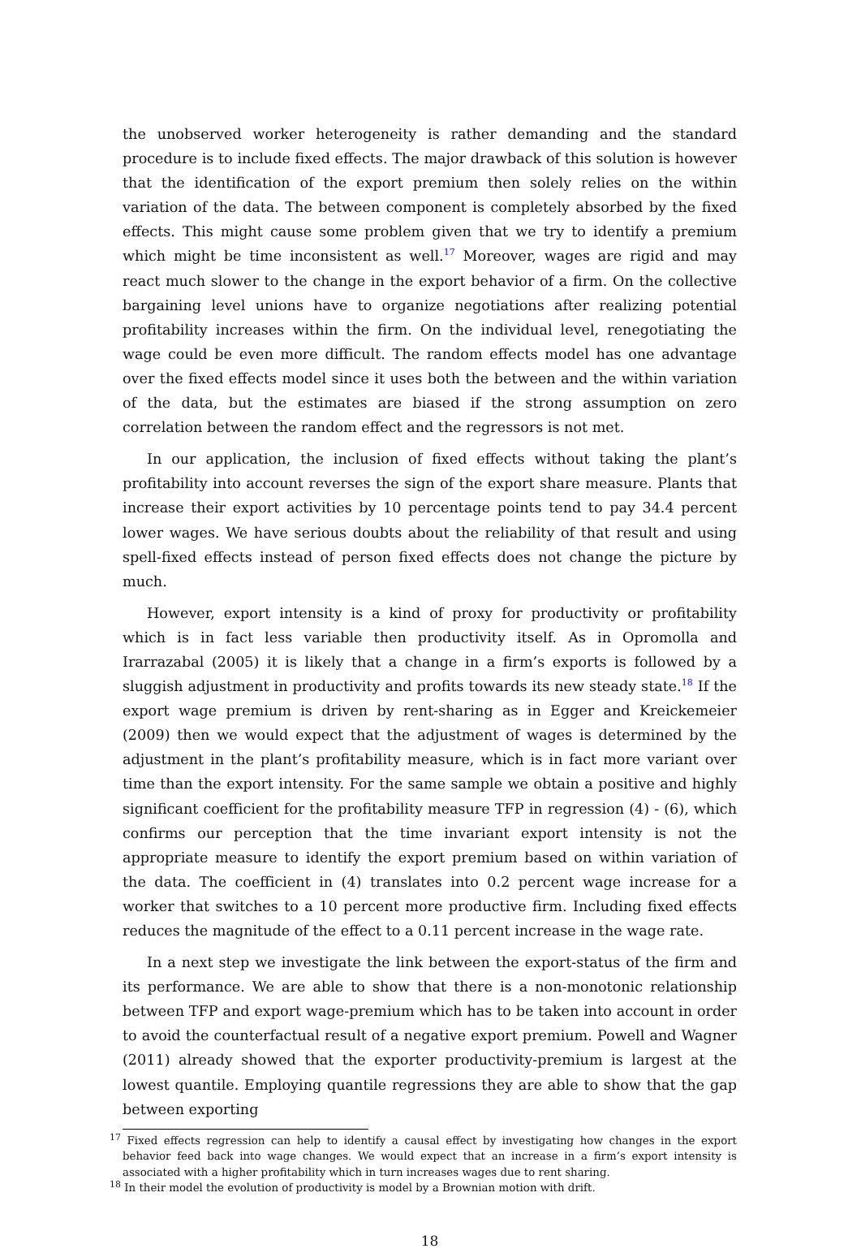the unobserved worker heterogeneity is rather demanding and the standard procedure is to include fixed effects. The major drawback of this solution is however that the identification of the export premium then solely relies on the within variation of the data. The between component is completely absorbed by the fixed effects. This might cause some problem given that we try to identify a premium which might be time inconsistent as well.<sup>17</sup> Moreover, wages are rigid and may react much slower to the change in the export behavior of a firm. On the collective bargaining level unions have to organize negotiations after realizing potential profitability increases within the firm. On the individual level, renegotiating the wage could be even more difficult. The random effects model has one advantage over the fixed effects model since it uses both the between and the within variation of the data, but the estimates are biased if the strong assumption on zero correlation between the random effect and the regressors is not met.
In our application, the inclusion of fixed effects without taking the plant’s profitability into account reverses the sign of the export share measure. Plants that increase their export activities by 10 percentage points tend to pay 34.4 percent lower wages. We have serious doubts about the reliability of that result and using spell-fixed effects instead of person fixed effects does not change the picture by much.
However, export intensity is a kind of proxy for productivity or profitability which is in fact less variable then productivity itself. As in Opromolla and Irarrazabal (2005) it is likely that a change in a firm’s exports is followed by a sluggish adjustment in productivity and profits towards its new steady state.<sup>18</sup> If the export wage premium is driven by rent-sharing as in Egger and Kreickemeier (2009) then we would expect that the adjustment of wages is determined by the adjustment in the plant’s profitability measure, which is in fact more variant over time than the export intensity. For the same sample we obtain a positive and highly significant coefficient for the profitability measure TFP in regression (4) - (6), which confirms our perception that the time invariant export intensity is not the appropriate measure to identify the export premium based on within variation of the data. The coefficient in (4) translates into 0.2 percent wage increase for a worker that switches to a 10 percent more productive firm. Including fixed effects reduces the magnitude of the effect to a 0.11 percent increase in the wage rate.
In a next step we investigate the link between the export-status of the firm and its performance. We are able to show that there is a non-monotonic relationship between TFP and export wage-premium which has to be taken into account in order to avoid the counterfactual result of a negative export premium. Powell and Wagner (2011) already showed that the exporter productivity-premium is largest at the lowest quantile. Employing quantile regressions they are able to show that the gap between exporting
<sup>17</sup> Fixed effects regression can help to identify a causal effect by investigating how changes in the export behavior feed back into wage changes. We would expect that an increase in a firm’s export intensity is associated with a higher profitability which in turn increases wages due to rent sharing.
<sup>18</sup> In their model the evolution of productivity is model by a Brownian motion with drift.
18